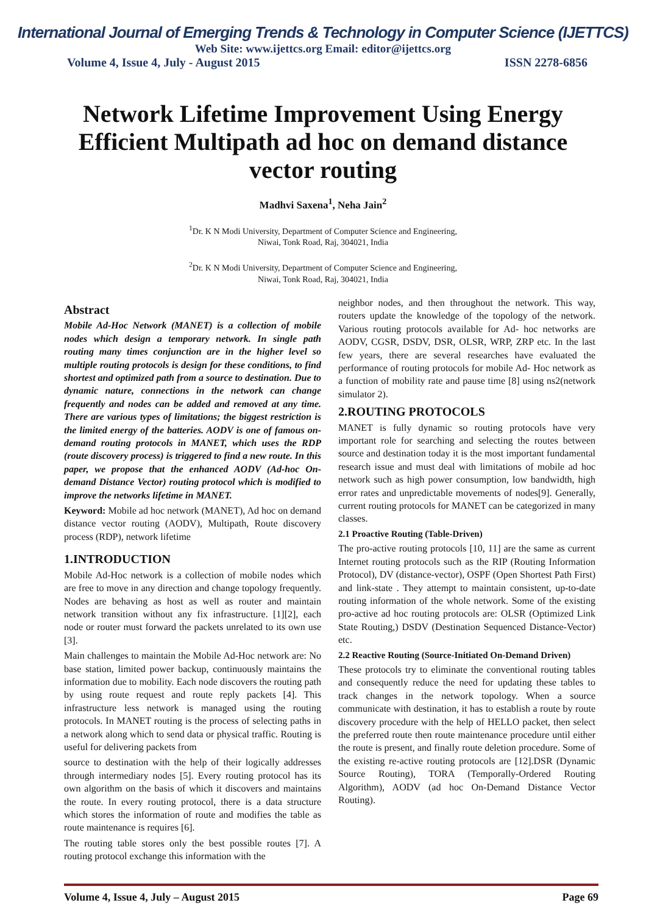International Journal of Emerging Trends & Technology in Computer Science (IJETTCS)
Web Site: www.ijettcs.org Email: editor@ijettcs.org
Volume 4, Issue 4, July - August 2015 ISSN 2278-6856
Network Lifetime Improvement Using Energy Efficient Multipath ad hoc on demand distance vector routing
Madhvi Saxena<sup>1</sup>, Neha Jain<sup>2</sup>
<sup>1</sup> Dr. K N Modi University, Department of Computer Science and Engineering,
Niwai, Tonk Road, Raj, 304021, India
<sup>2</sup> Dr. K N Modi University, Department of Computer Science and Engineering,
Niwai, Tonk Road, Raj, 304021, India
Abstract
Mobile Ad-Hoc Network (MANET) is a collection of mobile nodes which design a temporary network. In single path routing many times conjunction are in the higher level so multiple routing protocols is design for these conditions, to find shortest and optimized path from a source to destination. Due to dynamic nature, connections in the network can change frequently and nodes can be added and removed at any time. There are various types of limitations; the biggest restriction is the limited energy of the batteries. AODV is one of famous on-demand routing protocols in MANET, which uses the RDP (route discovery process) is triggered to find a new route. In this paper, we propose that the enhanced AODV (Ad-hoc On-demand Distance Vector) routing protocol which is modified to improve the networks lifetime in MANET.
Keyword: Mobile ad hoc network (MANET), Ad hoc on demand distance vector routing (AODV), Multipath, Route discovery process (RDP), network lifetime
1.INTRODUCTION
Mobile Ad-Hoc network is a collection of mobile nodes which are free to move in any direction and change topology frequently. Nodes are behaving as host as well as router and maintain network transition without any fix infrastructure. [1][2], each node or router must forward the packets unrelated to its own use [3].
Main challenges to maintain the Mobile Ad-Hoc network are: No base station, limited power backup, continuously maintains the information due to mobility. Each node discovers the routing path by using route request and route reply packets [4]. This infrastructure less network is managed using the routing protocols. In MANET routing is the process of selecting paths in a network along which to send data or physical traffic. Routing is useful for delivering packets from
source to destination with the help of their logically addresses through intermediary nodes [5]. Every routing protocol has its own algorithm on the basis of which it discovers and maintains the route. In every routing protocol, there is a data structure which stores the information of route and modifies the table as route maintenance is requires [6].
The routing table stores only the best possible routes [7]. A routing protocol exchange this information with the
neighbor nodes, and then throughout the network. This way, routers update the knowledge of the topology of the network. Various routing protocols available for Ad- hoc networks are AODV, CGSR, DSDV, DSR, OLSR, WRP, ZRP etc. In the last few years, there are several researches have evaluated the performance of routing protocols for mobile Ad- Hoc network as a function of mobility rate and pause time [8] using ns2(network simulator 2).
2.ROUTING PROTOCOLS
MANET is fully dynamic so routing protocols have very important role for searching and selecting the routes between source and destination today it is the most important fundamental research issue and must deal with limitations of mobile ad hoc network such as high power consumption, low bandwidth, high error rates and unpredictable movements of nodes[9]. Generally, current routing protocols for MANET can be categorized in many classes.
2.1 Proactive Routing (Table-Driven)
The pro-active routing protocols [10, 11] are the same as current Internet routing protocols such as the RIP (Routing Information Protocol), DV (distance-vector), OSPF (Open Shortest Path First) and link-state . They attempt to maintain consistent, up-to-date routing information of the whole network. Some of the existing pro-active ad hoc routing protocols are: OLSR (Optimized Link State Routing,) DSDV (Destination Sequenced Distance-Vector) etc.
2.2 Reactive Routing (Source-Initiated On-Demand Driven)
These protocols try to eliminate the conventional routing tables and consequently reduce the need for updating these tables to track changes in the network topology. When a source communicate with destination, it has to establish a route by route discovery procedure with the help of HELLO packet, then select the preferred route then route maintenance procedure until either the route is present, and finally route deletion procedure. Some of the existing re-active routing protocols are [12].DSR (Dynamic Source Routing), TORA (Temporally-Ordered Routing Algorithm), AODV (ad hoc On-Demand Distance Vector Routing).
Volume 4, Issue 4, July – August 2015 Page 69